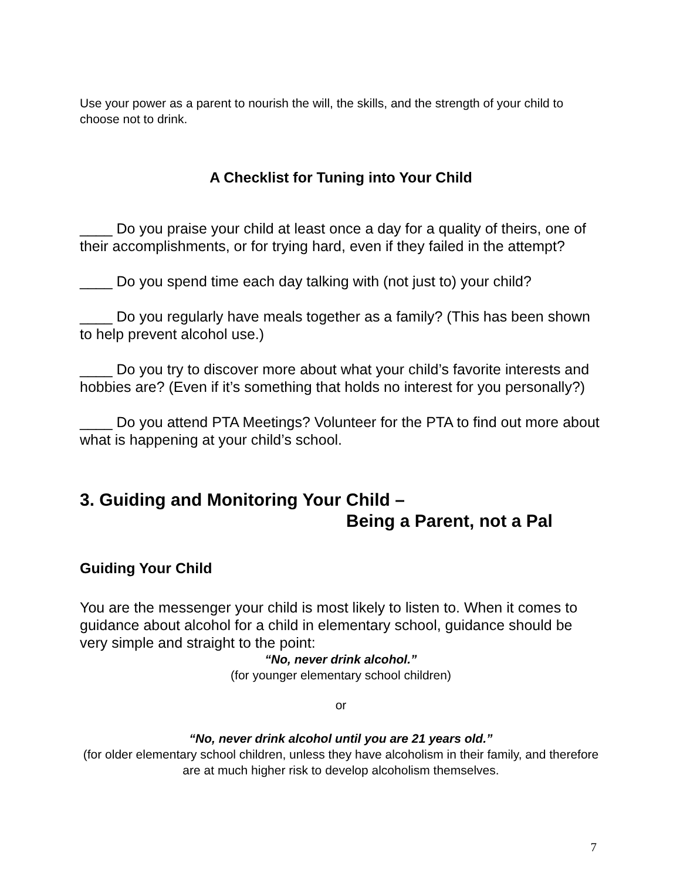Use your power as a parent to nourish the will, the skills, and the strength of your child to choose not to drink.
A Checklist for Tuning into Your Child
____ Do you praise your child at least once a day for a quality of theirs, one of their accomplishments, or for trying hard, even if they failed in the attempt?
____ Do you spend time each day talking with (not just to) your child?
____ Do you regularly have meals together as a family? (This has been shown to help prevent alcohol use.)
____ Do you try to discover more about what your child’s favorite interests and hobbies are? (Even if it’s something that holds no interest for you personally?)
____ Do you attend PTA Meetings? Volunteer for the PTA to find out more about what is happening at your child’s school.
3. Guiding and Monitoring Your Child –
Being a Parent, not a Pal
Guiding Your Child
You are the messenger your child is most likely to listen to. When it comes to guidance about alcohol for a child in elementary school, guidance should be very simple and straight to the point:
“No, never drink alcohol.”
(for younger elementary school children)
or
“No, never drink alcohol until you are 21 years old.”
(for older elementary school children, unless they have alcoholism in their family, and therefore are at much higher risk to develop alcoholism themselves.
7